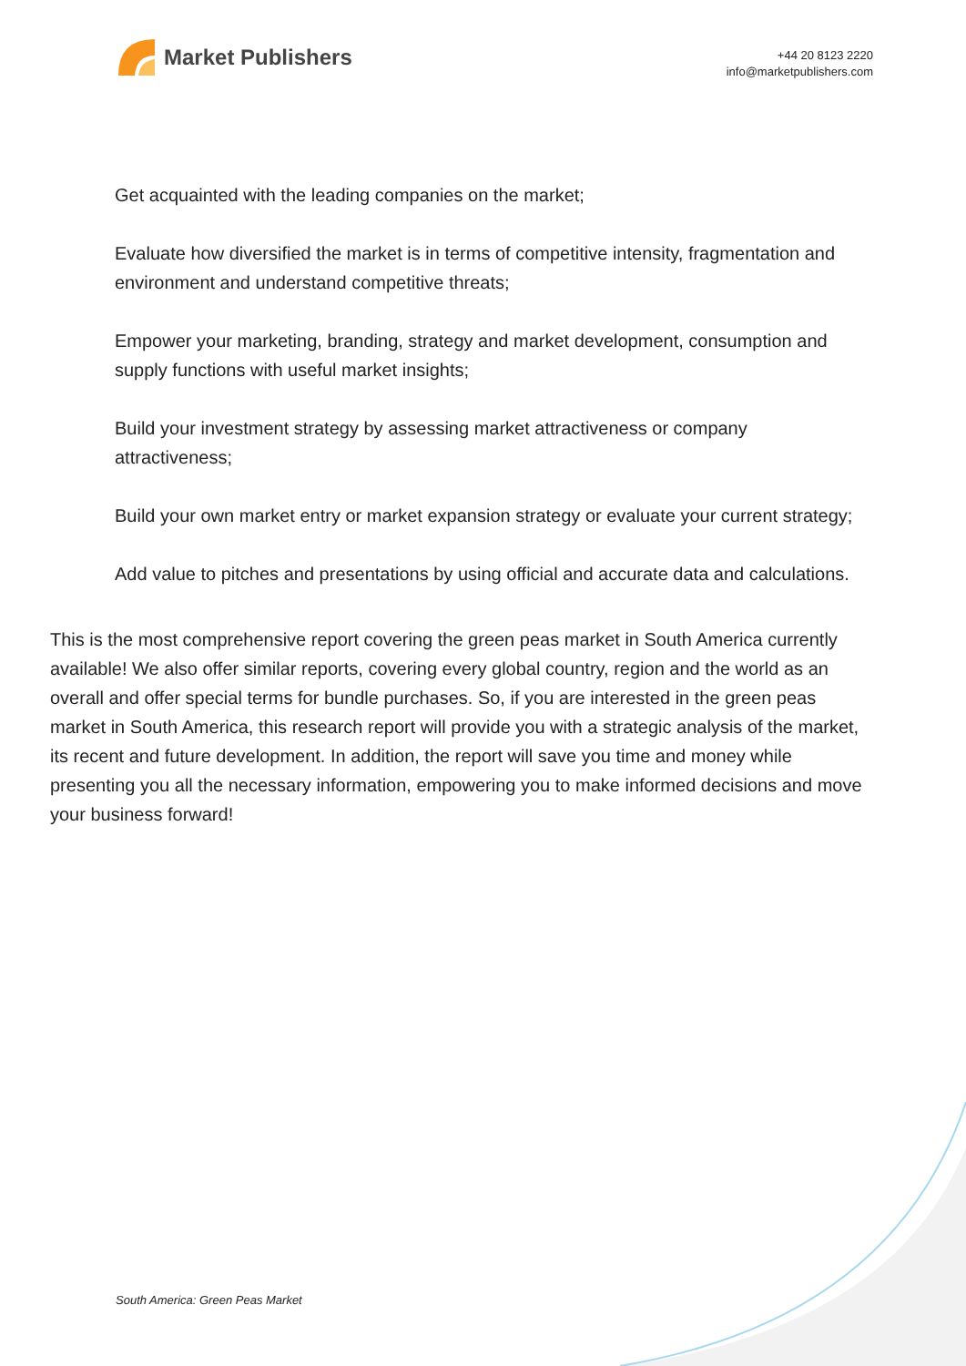Market Publishers
+44 20 8123 2220
info@marketpublishers.com
Get acquainted with the leading companies on the market;
Evaluate how diversified the market is in terms of competitive intensity, fragmentation and environment and understand competitive threats;
Empower your marketing, branding, strategy and market development, consumption and supply functions with useful market insights;
Build your investment strategy by assessing market attractiveness or company attractiveness;
Build your own market entry or market expansion strategy or evaluate your current strategy;
Add value to pitches and presentations by using official and accurate data and calculations.
This is the most comprehensive report covering the green peas market in South America currently available! We also offer similar reports, covering every global country, region and the world as an overall and offer special terms for bundle purchases. So, if you are interested in the green peas market in South America, this research report will provide you with a strategic analysis of the market, its recent and future development. In addition, the report will save you time and money while presenting you all the necessary information, empowering you to make informed decisions and move your business forward!
South America: Green Peas Market